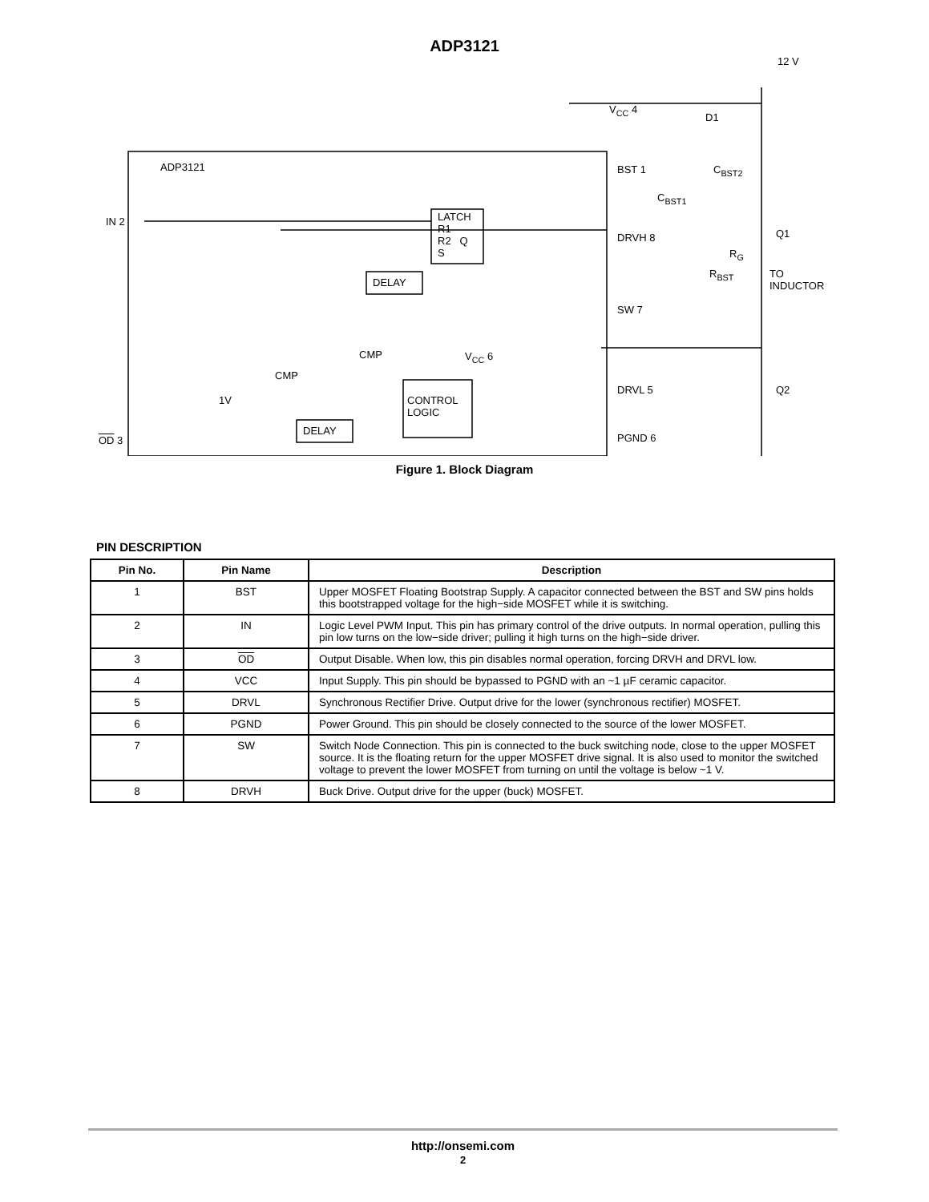ADP3121
ADP3121
LATCH
R1
R2 Q
S
DELAY
CONTROL
LOGIC
DELAY
IN 2
OD 3
CMP
CMP
1V
V<sub>CC</sub> 6
V<sub>CC</sub> 4
BST 1
DRVH 8
SW 7
DRVL 5
PGND 6
12 V
D1
C<sub>BST2</sub>
C<sub>BST1</sub>
R<sub>G</sub>
R<sub>BST</sub>
Q1
Q2
TO
INDUCTOR
Figure 1. Block Diagram
PIN DESCRIPTION
| Pin No. | Pin Name | Description |
| --- | --- | --- |
| 1 | BST | Upper MOSFET Floating Bootstrap Supply. A capacitor connected between the BST and SW pins holds this bootstrapped voltage for the high−side MOSFET while it is switching. |
| 2 | IN | Logic Level PWM Input. This pin has primary control of the drive outputs. In normal operation, pulling this pin low turns on the low−side driver; pulling it high turns on the high−side driver. |
| 3 | OD | Output Disable. When low, this pin disables normal operation, forcing DRVH and DRVL low. |
| 4 | VCC | Input Supply. This pin should be bypassed to PGND with an ~1 µF ceramic capacitor. |
| 5 | DRVL | Synchronous Rectifier Drive. Output drive for the lower (synchronous rectifier) MOSFET. |
| 6 | PGND | Power Ground. This pin should be closely connected to the source of the lower MOSFET. |
| 7 | SW | Switch Node Connection. This pin is connected to the buck switching node, close to the upper MOSFET source. It is the floating return for the upper MOSFET drive signal. It is also used to monitor the switched voltage to prevent the lower MOSFET from turning on until the voltage is below ~1 V. |
| 8 | DRVH | Buck Drive. Output drive for the upper (buck) MOSFET. |
http://onsemi.com
2